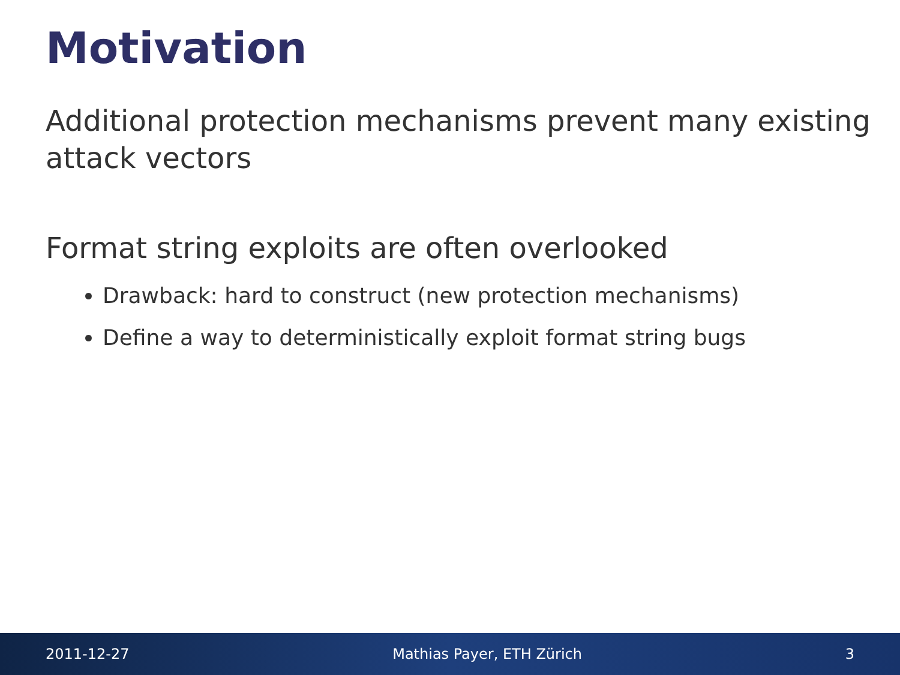Motivation
Additional protection mechanisms prevent many existing attack vectors
Format string exploits are often overlooked
Drawback: hard to construct (new protection mechanisms)
Define a way to deterministically exploit format string bugs
2011-12-27 Mathias Payer, ETH Zürich 3